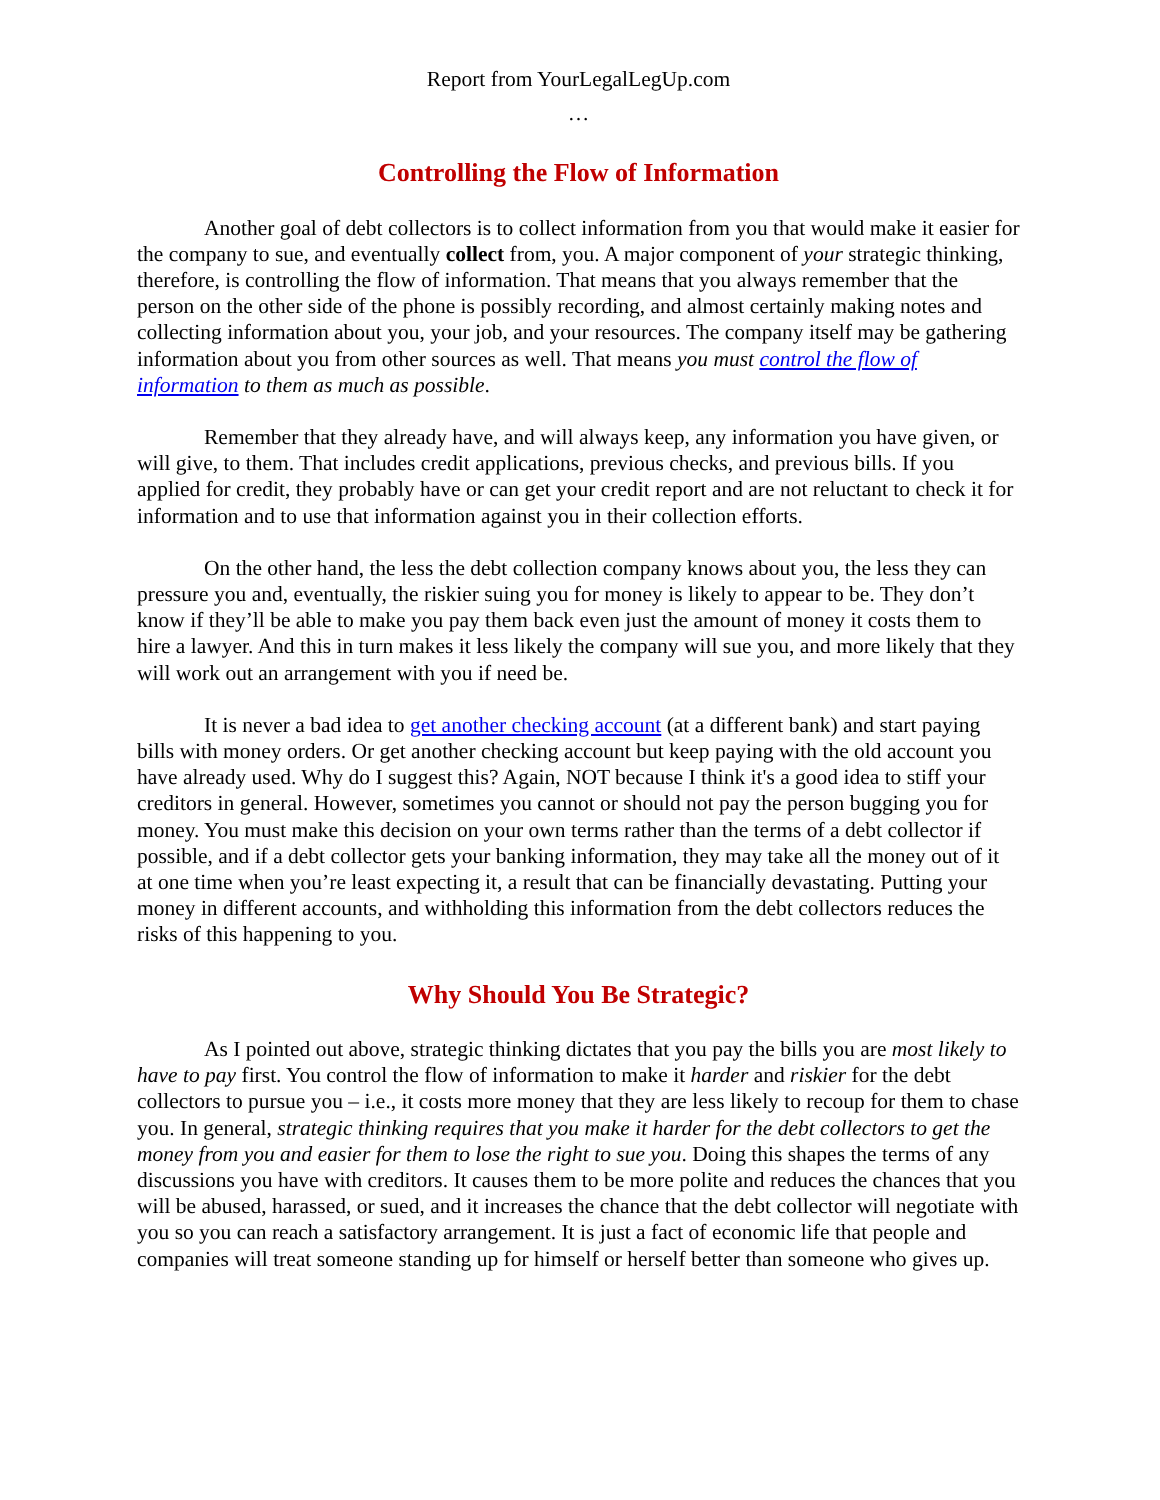Report from YourLegalLegUp.com
…
Controlling the Flow of Information
Another goal of debt collectors is to collect information from you that would make it easier for the company to sue, and eventually collect from, you. A major component of your strategic thinking, therefore, is controlling the flow of information. That means that you always remember that the person on the other side of the phone is possibly recording, and almost certainly making notes and collecting information about you, your job, and your resources. The company itself may be gathering information about you from other sources as well. That means you must control the flow of information to them as much as possible.
Remember that they already have, and will always keep, any information you have given, or will give, to them. That includes credit applications, previous checks, and previous bills. If you applied for credit, they probably have or can get your credit report and are not reluctant to check it for information and to use that information against you in their collection efforts.
On the other hand, the less the debt collection company knows about you, the less they can pressure you and, eventually, the riskier suing you for money is likely to appear to be. They don’t know if they’ll be able to make you pay them back even just the amount of money it costs them to hire a lawyer. And this in turn makes it less likely the company will sue you, and more likely that they will work out an arrangement with you if need be.
It is never a bad idea to get another checking account (at a different bank) and start paying bills with money orders. Or get another checking account but keep paying with the old account you have already used. Why do I suggest this? Again, NOT because I think it's a good idea to stiff your creditors in general. However, sometimes you cannot or should not pay the person bugging you for money. You must make this decision on your own terms rather than the terms of a debt collector if possible, and if a debt collector gets your banking information, they may take all the money out of it at one time when you’re least expecting it, a result that can be financially devastating. Putting your money in different accounts, and withholding this information from the debt collectors reduces the risks of this happening to you.
Why Should You Be Strategic?
As I pointed out above, strategic thinking dictates that you pay the bills you are most likely to have to pay first. You control the flow of information to make it harder and riskier for the debt collectors to pursue you – i.e., it costs more money that they are less likely to recoup for them to chase you. In general, strategic thinking requires that you make it harder for the debt collectors to get the money from you and easier for them to lose the right to sue you. Doing this shapes the terms of any discussions you have with creditors. It causes them to be more polite and reduces the chances that you will be abused, harassed, or sued, and it increases the chance that the debt collector will negotiate with you so you can reach a satisfactory arrangement. It is just a fact of economic life that people and companies will treat someone standing up for himself or herself better than someone who gives up.